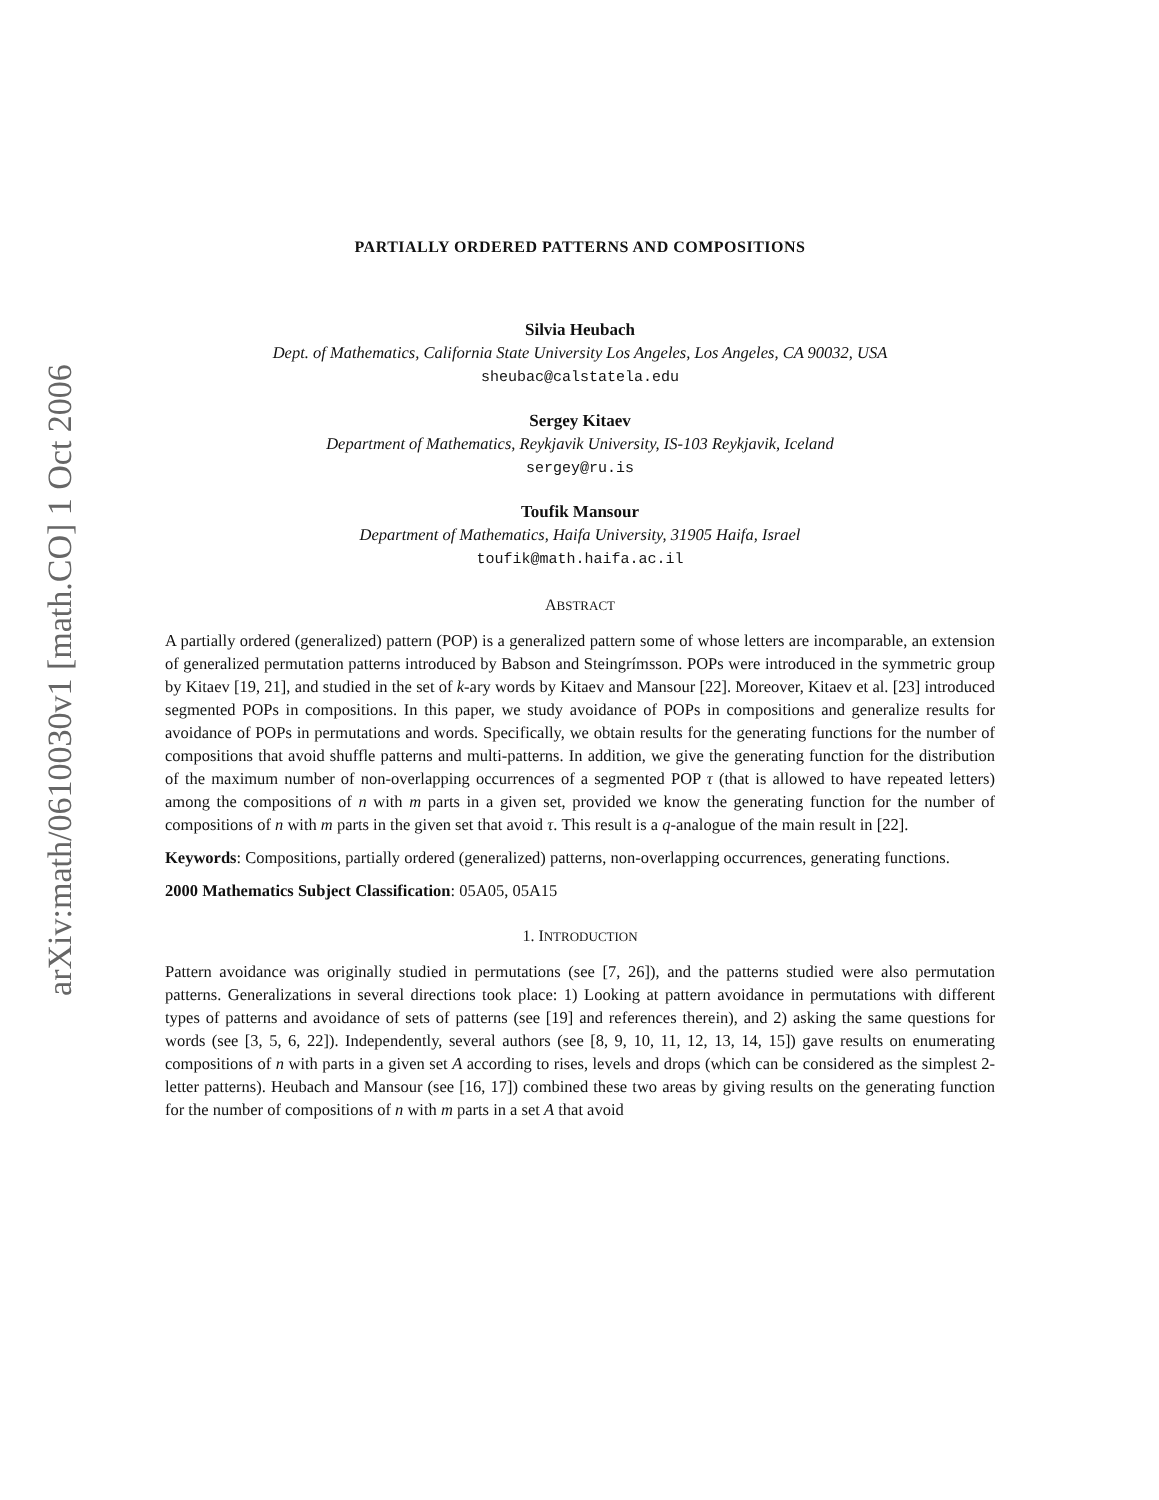arXiv:math/0610030v1 [math.CO] 1 Oct 2006
PARTIALLY ORDERED PATTERNS AND COMPOSITIONS
Silvia Heubach
Dept. of Mathematics, California State University Los Angeles, Los Angeles, CA 90032, USA
sheubac@calstatela.edu
Sergey Kitaev
Department of Mathematics, Reykjavik University, IS-103 Reykjavik, Iceland
sergey@ru.is
Toufik Mansour
Department of Mathematics, Haifa University, 31905 Haifa, Israel
toufik@math.haifa.ac.il
ABSTRACT
A partially ordered (generalized) pattern (POP) is a generalized pattern some of whose letters are incomparable, an extension of generalized permutation patterns introduced by Babson and Steingrímsson. POPs were introduced in the symmetric group by Kitaev [19, 21], and studied in the set of k-ary words by Kitaev and Mansour [22]. Moreover, Kitaev et al. [23] introduced segmented POPs in compositions. In this paper, we study avoidance of POPs in compositions and generalize results for avoidance of POPs in permutations and words. Specifically, we obtain results for the generating functions for the number of compositions that avoid shuffle patterns and multi-patterns. In addition, we give the generating function for the distribution of the maximum number of non-overlapping occurrences of a segmented POP τ (that is allowed to have repeated letters) among the compositions of n with m parts in a given set, provided we know the generating function for the number of compositions of n with m parts in the given set that avoid τ. This result is a q-analogue of the main result in [22].
Keywords: Compositions, partially ordered (generalized) patterns, non-overlapping occurrences, generating functions.
2000 Mathematics Subject Classification: 05A05, 05A15
1. INTRODUCTION
Pattern avoidance was originally studied in permutations (see [7, 26]), and the patterns studied were also permutation patterns. Generalizations in several directions took place: 1) Looking at pattern avoidance in permutations with different types of patterns and avoidance of sets of patterns (see [19] and references therein), and 2) asking the same questions for words (see [3, 5, 6, 22]). Independently, several authors (see [8, 9, 10, 11, 12, 13, 14, 15]) gave results on enumerating compositions of n with parts in a given set A according to rises, levels and drops (which can be considered as the simplest 2-letter patterns). Heubach and Mansour (see [16, 17]) combined these two areas by giving results on the generating function for the number of compositions of n with m parts in a set A that avoid